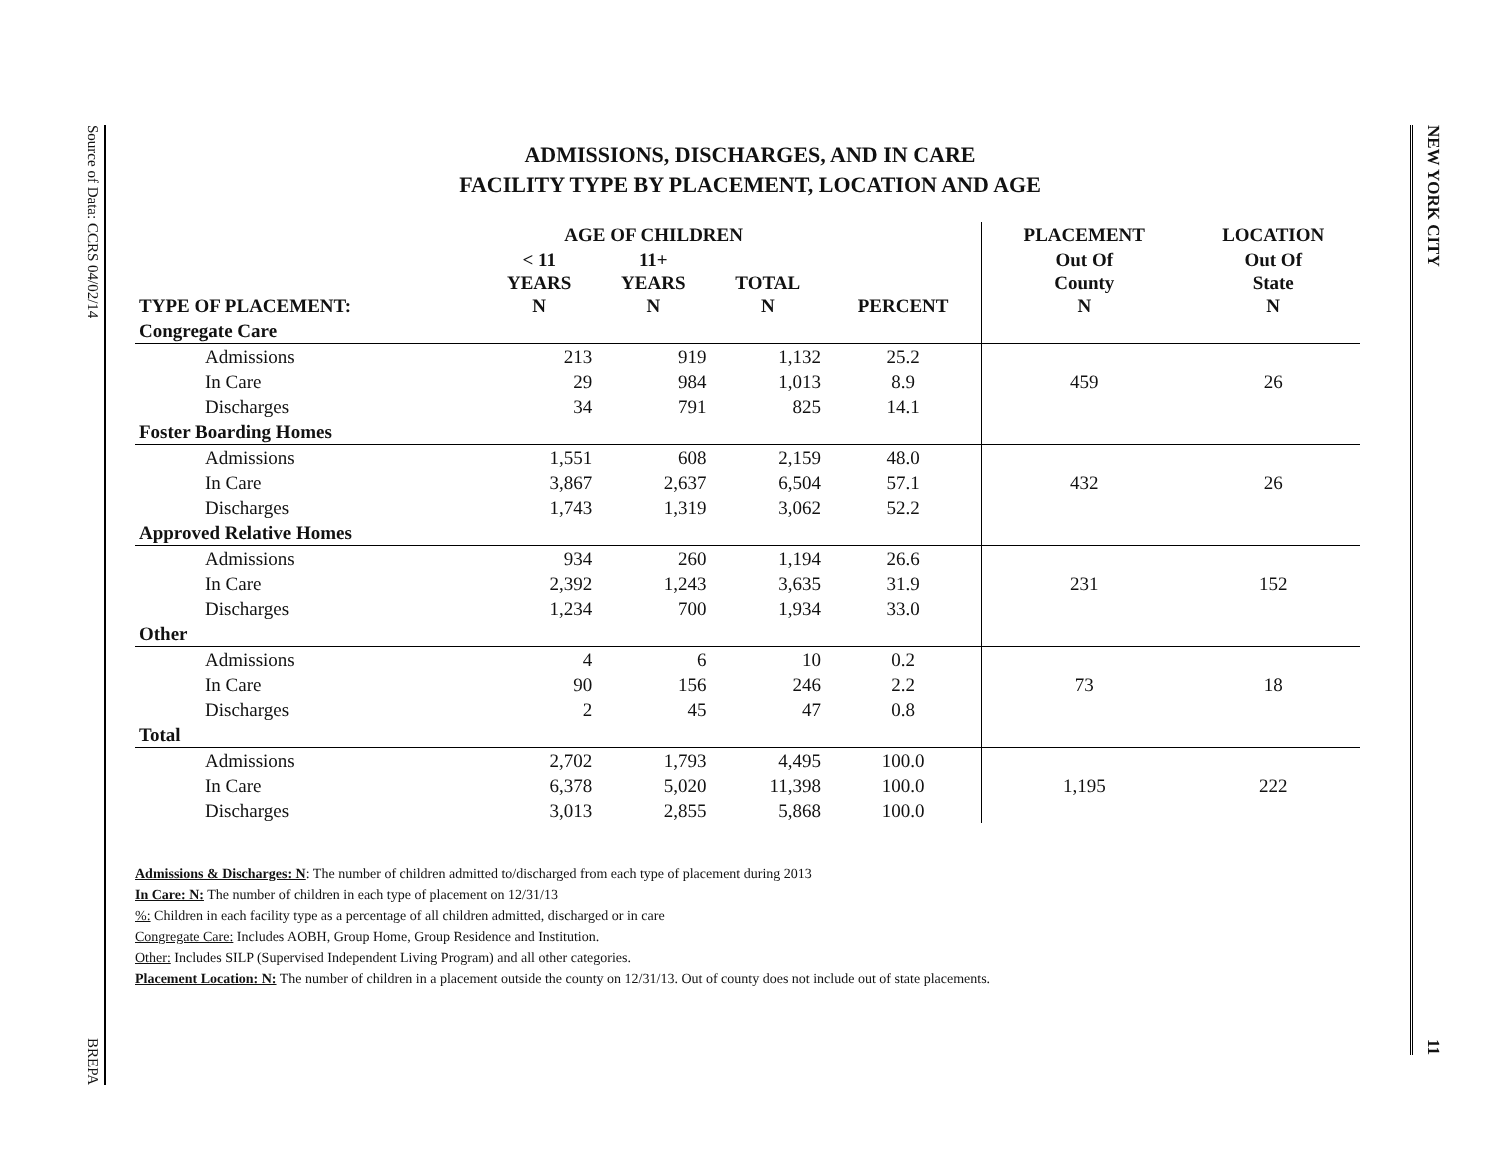Source of Data: CCRS 04/02/14
BREPA
NEW YORK CITY
11
ADMISSIONS, DISCHARGES, AND IN CARE
FACILITY TYPE BY PLACEMENT, LOCATION AND AGE
| | AGE OF CHILDREN | | | | PLACEMENT | LOCATION |
| --- | --- | --- | --- | --- | --- | --- |
| TYPE OF PLACEMENT: | < 11 YEARS N | 11+ YEARS N | TOTAL N | PERCENT | Out Of County N | Out Of State N |
| Congregate Care | | | | | | |
| Admissions | 213 | 919 | 1,132 | 25.2 | | |
| In Care | 29 | 984 | 1,013 | 8.9 | 459 | 26 |
| Discharges | 34 | 791 | 825 | 14.1 | | |
| Foster Boarding Homes | | | | | | |
| Admissions | 1,551 | 608 | 2,159 | 48.0 | | |
| In Care | 3,867 | 2,637 | 6,504 | 57.1 | 432 | 26 |
| Discharges | 1,743 | 1,319 | 3,062 | 52.2 | | |
| Approved Relative Homes | | | | | | |
| Admissions | 934 | 260 | 1,194 | 26.6 | | |
| In Care | 2,392 | 1,243 | 3,635 | 31.9 | 231 | 152 |
| Discharges | 1,234 | 700 | 1,934 | 33.0 | | |
| Other | | | | | | |
| Admissions | 4 | 6 | 10 | 0.2 | | |
| In Care | 90 | 156 | 246 | 2.2 | 73 | 18 |
| Discharges | 2 | 45 | 47 | 0.8 | | |
| Total | | | | | | |
| Admissions | 2,702 | 1,793 | 4,495 | 100.0 | | |
| In Care | 6,378 | 5,020 | 11,398 | 100.0 | 1,195 | 222 |
| Discharges | 3,013 | 2,855 | 5,868 | 100.0 | | |
Admissions & Discharges: N: The number of children admitted to/discharged from each type of placement during 2013
In Care: N: The number of children in each type of placement on 12/31/13
%: Children in each facility type as a percentage of all children admitted, discharged or in care
Congregate Care: Includes AOBH, Group Home, Group Residence and Institution.
Other: Includes SILP (Supervised Independent Living Program) and all other categories.
Placement Location: N: The number of children in a placement outside the county on 12/31/13. Out of county does not include out of state placements.